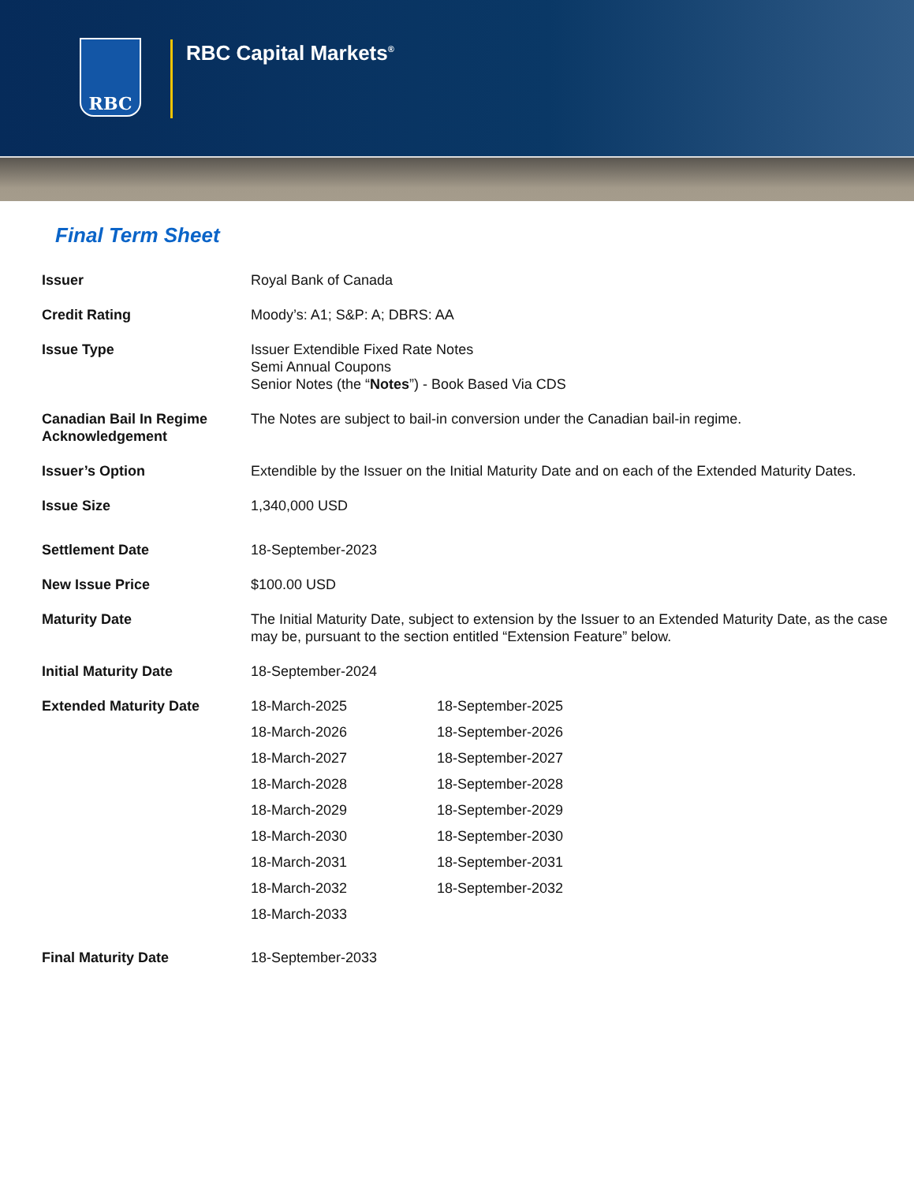RBC RBC Capital Markets<sup>®</sup>
Final Term Sheet
| Issuer | Royal Bank of Canada |
| Credit Rating | Moody’s: A1; S&P: A; DBRS: AA |
| Issue Type | Issuer Extendible Fixed Rate Notes Semi Annual Coupons Senior Notes (the “ Notes ”) - Book Based Via CDS |
| Canadian Bail In Regime Acknowledgement | The Notes are subject to bail-in conversion under the Canadian bail-in regime. |
| Issuer’s Option | Extendible by the Issuer on the Initial Maturity Date and on each of the Extended Maturity Dates. |
| Issue Size | 1,340,000 USD |
| Settlement Date | 18-September-2023 |
| New Issue Price | $100.00 USD |
| Maturity Date | The Initial Maturity Date, subject to extension by the Issuer to an Extended Maturity Date, as the case may be, pursuant to the section entitled “Extension Feature” below. |
| Initial Maturity Date | 18-September-2024 |
| Extended Maturity Date | / 18-March-2025 / 18-September-2025 / / 18-March-2026 / 18-September-2026 / / 18-March-2027 / 18-September-2027 / / 18-March-2028 / 18-September-2028 / / 18-March-2029 / 18-September-2029 / / 18-March-2030 / 18-September-2030 / / 18-March-2031 / 18-September-2031 / / 18-March-2032 / 18-September-2032 / / 18-March-2033 / / |
| Final Maturity Date | 18-September-2033 |